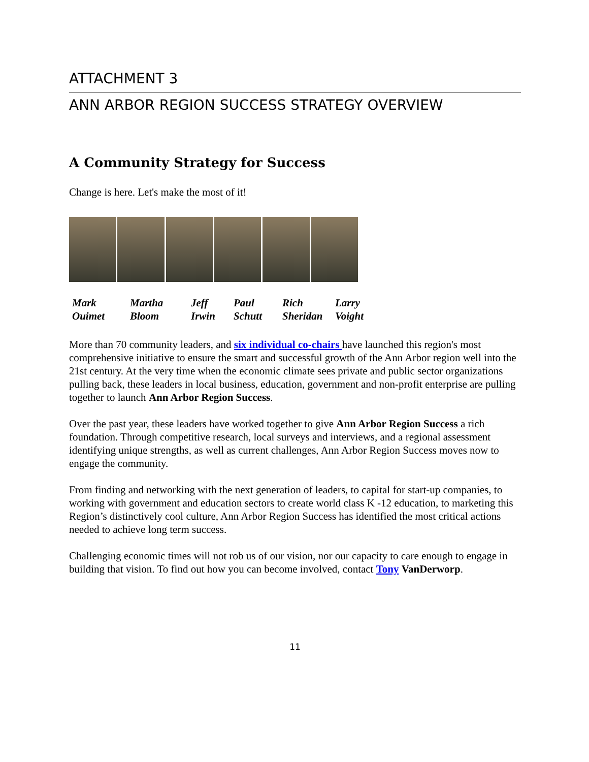ATTACHMENT 3
ANN ARBOR REGION SUCCESS STRATEGY OVERVIEW
A Community Strategy for Success
Change is here. Let's make the most of it!
Mark
Ouimet
Martha
Bloom
Jeff
Irwin
Paul
Schutt
Rich
Sheridan
Larry
Voight
More than 70 community leaders, and six individual co-chairs have launched this region's most comprehensive initiative to ensure the smart and successful growth of the Ann Arbor region well into the 21st century. At the very time when the economic climate sees private and public sector organizations pulling back, these leaders in local business, education, government and non-profit enterprise are pulling together to launch Ann Arbor Region Success.
Over the past year, these leaders have worked together to give Ann Arbor Region Success a rich foundation. Through competitive research, local surveys and interviews, and a regional assessment identifying unique strengths, as well as current challenges, Ann Arbor Region Success moves now to engage the community.
From finding and networking with the next generation of leaders, to capital for start-up companies, to working with government and education sectors to create world class K -12 education, to marketing this Region’s distinctively cool culture, Ann Arbor Region Success has identified the most critical actions needed to achieve long term success.
Challenging economic times will not rob us of our vision, nor our capacity to care enough to engage in building that vision. To find out how you can become involved, contact Tony VanDerworp.
11